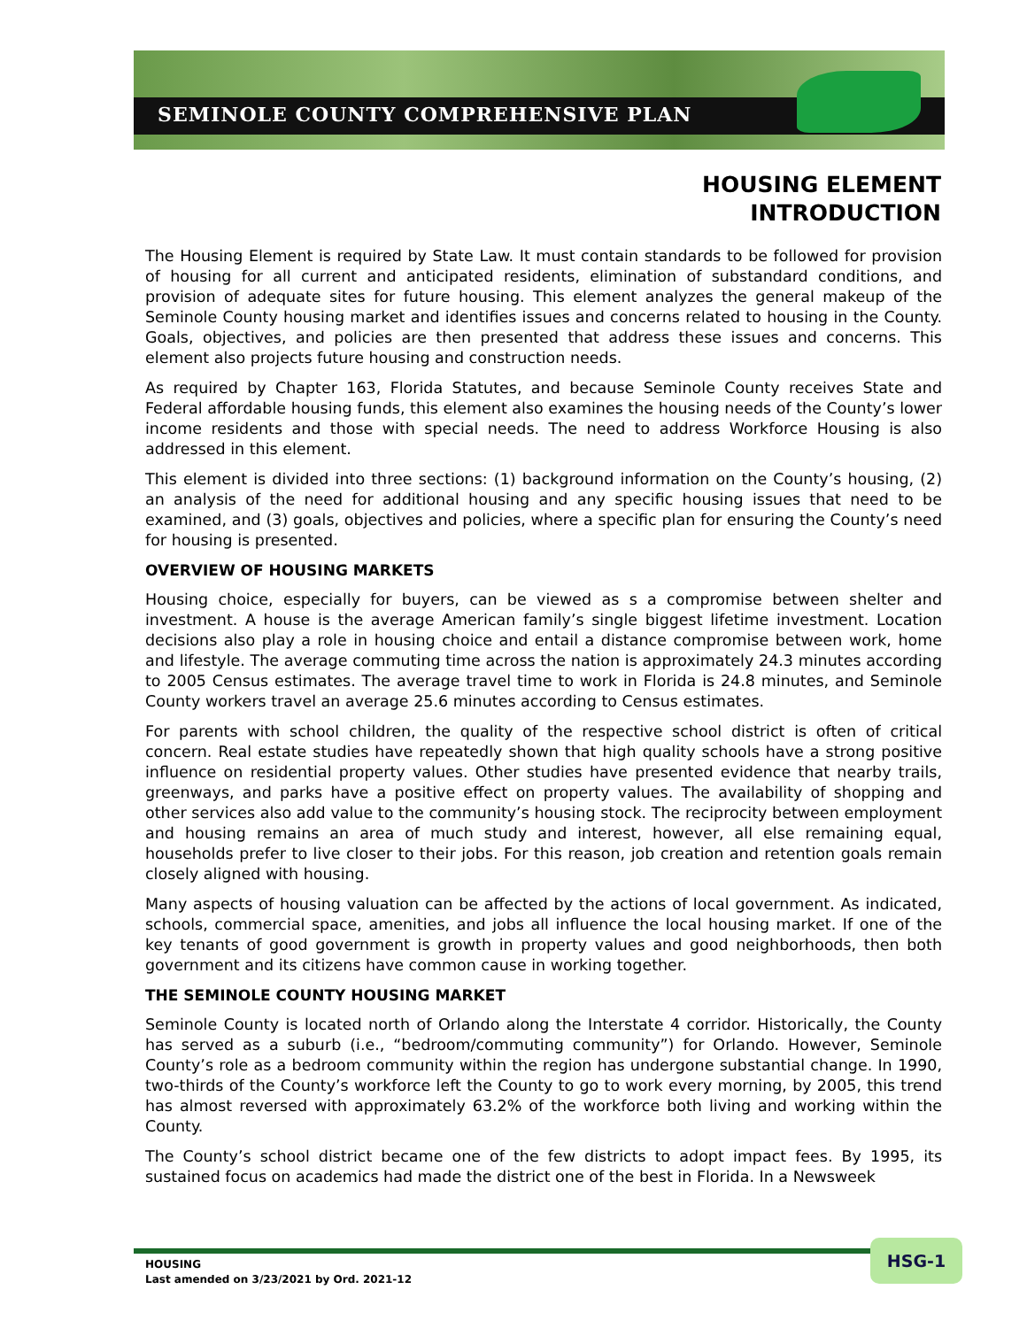SEMINOLE COUNTY COMPREHENSIVE PLAN
HOUSING ELEMENT
INTRODUCTION
The Housing Element is required by State Law. It must contain standards to be followed for provision of housing for all current and anticipated residents, elimination of substandard conditions, and provision of adequate sites for future housing. This element analyzes the general makeup of the Seminole County housing market and identifies issues and concerns related to housing in the County. Goals, objectives, and policies are then presented that address these issues and concerns. This element also projects future housing and construction needs.
As required by Chapter 163, Florida Statutes, and because Seminole County receives State and Federal affordable housing funds, this element also examines the housing needs of the County’s lower income residents and those with special needs. The need to address Workforce Housing is also addressed in this element.
This element is divided into three sections: (1) background information on the County’s housing, (2) an analysis of the need for additional housing and any specific housing issues that need to be examined, and (3) goals, objectives and policies, where a specific plan for ensuring the County’s need for housing is presented.
OVERVIEW OF HOUSING MARKETS
Housing choice, especially for buyers, can be viewed as s a compromise between shelter and investment. A house is the average American family’s single biggest lifetime investment. Location decisions also play a role in housing choice and entail a distance compromise between work, home and lifestyle. The average commuting time across the nation is approximately 24.3 minutes according to 2005 Census estimates. The average travel time to work in Florida is 24.8 minutes, and Seminole County workers travel an average 25.6 minutes according to Census estimates.
For parents with school children, the quality of the respective school district is often of critical concern. Real estate studies have repeatedly shown that high quality schools have a strong positive influence on residential property values. Other studies have presented evidence that nearby trails, greenways, and parks have a positive effect on property values. The availability of shopping and other services also add value to the community’s housing stock. The reciprocity between employment and housing remains an area of much study and interest, however, all else remaining equal, households prefer to live closer to their jobs. For this reason, job creation and retention goals remain closely aligned with housing.
Many aspects of housing valuation can be affected by the actions of local government. As indicated, schools, commercial space, amenities, and jobs all influence the local housing market. If one of the key tenants of good government is growth in property values and good neighborhoods, then both government and its citizens have common cause in working together.
THE SEMINOLE COUNTY HOUSING MARKET
Seminole County is located north of Orlando along the Interstate 4 corridor. Historically, the County has served as a suburb (i.e., “bedroom/commuting community”) for Orlando. However, Seminole County’s role as a bedroom community within the region has undergone substantial change. In 1990, two-thirds of the County’s workforce left the County to go to work every morning, by 2005, this trend has almost reversed with approximately 63.2% of the workforce both living and working within the County.
The County’s school district became one of the few districts to adopt impact fees. By 1995, its sustained focus on academics had made the district one of the best in Florida. In a Newsweek
HOUSING
Last amended on 3/23/2021 by Ord. 2021-12
HSG-1